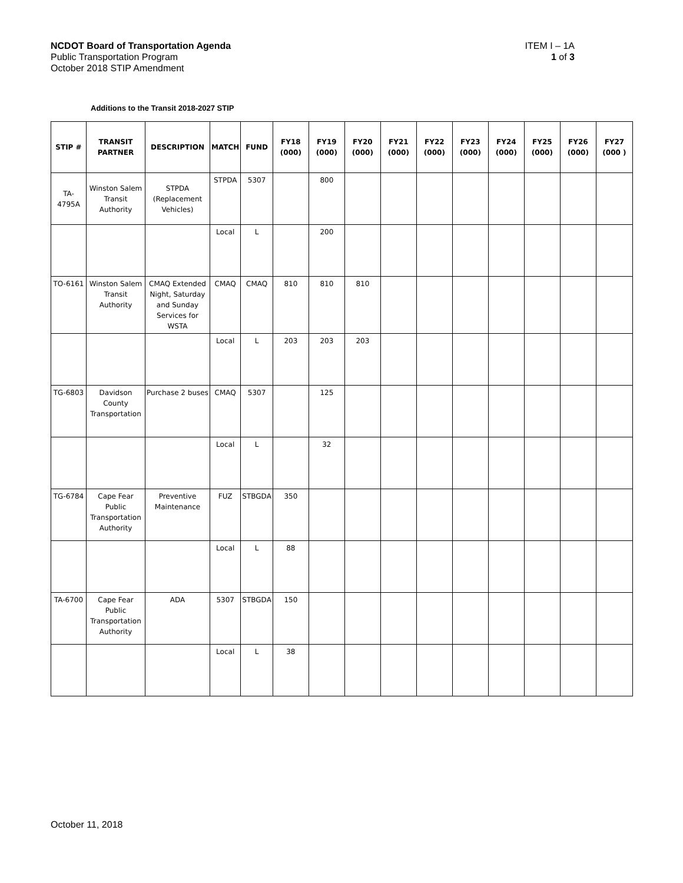ITEM I – 1A
1 of 3
NCDOT Board of Transportation Agenda
Public Transportation Program
October 2018 STIP Amendment
Additions to the Transit 2018-2027 STIP
| STIP # | TRANSIT PARTNER | DESCRIPTION | MATCH | FUND | FY18 (000) | FY19 (000) | FY20 (000) | FY21 (000) | FY22 (000) | FY23 (000) | FY24 (000) | FY25 (000) | FY26 (000) | FY27 (000 ) |
| --- | --- | --- | --- | --- | --- | --- | --- | --- | --- | --- | --- | --- | --- | --- |
| TA-4795A | Winston Salem Transit Authority | STPDA (Replacement Vehicles) | STPDA | 5307 | | 800 | | | | | | | | |
| | | | Local | L | | 200 | | | | | | | | |
| TO-6161 | Winston Salem Transit Authority | CMAQ Extended Night, Saturday and Sunday Services for WSTA | CMAQ | CMAQ | 810 | 810 | 810 | | | | | | | |
| | | | Local | L | 203 | 203 | 203 | | | | | | | |
| TG-6803 | Davidson County Transportation | Purchase 2 buses | CMAQ | 5307 | | 125 | | | | | | | | |
| | | | Local | L | | 32 | | | | | | | | |
| TG-6784 | Cape Fear Public Transportation Authority | Preventive Maintenance | FUZ | STBGDA | 350 | | | | | | | | | |
| | | | Local | L | 88 | | | | | | | | | |
| TA-6700 | Cape Fear Public Transportation Authority | ADA | 5307 | STBGDA | 150 | | | | | | | | | |
| | | | Local | L | 38 | | | | | | | | | |
October 11, 2018